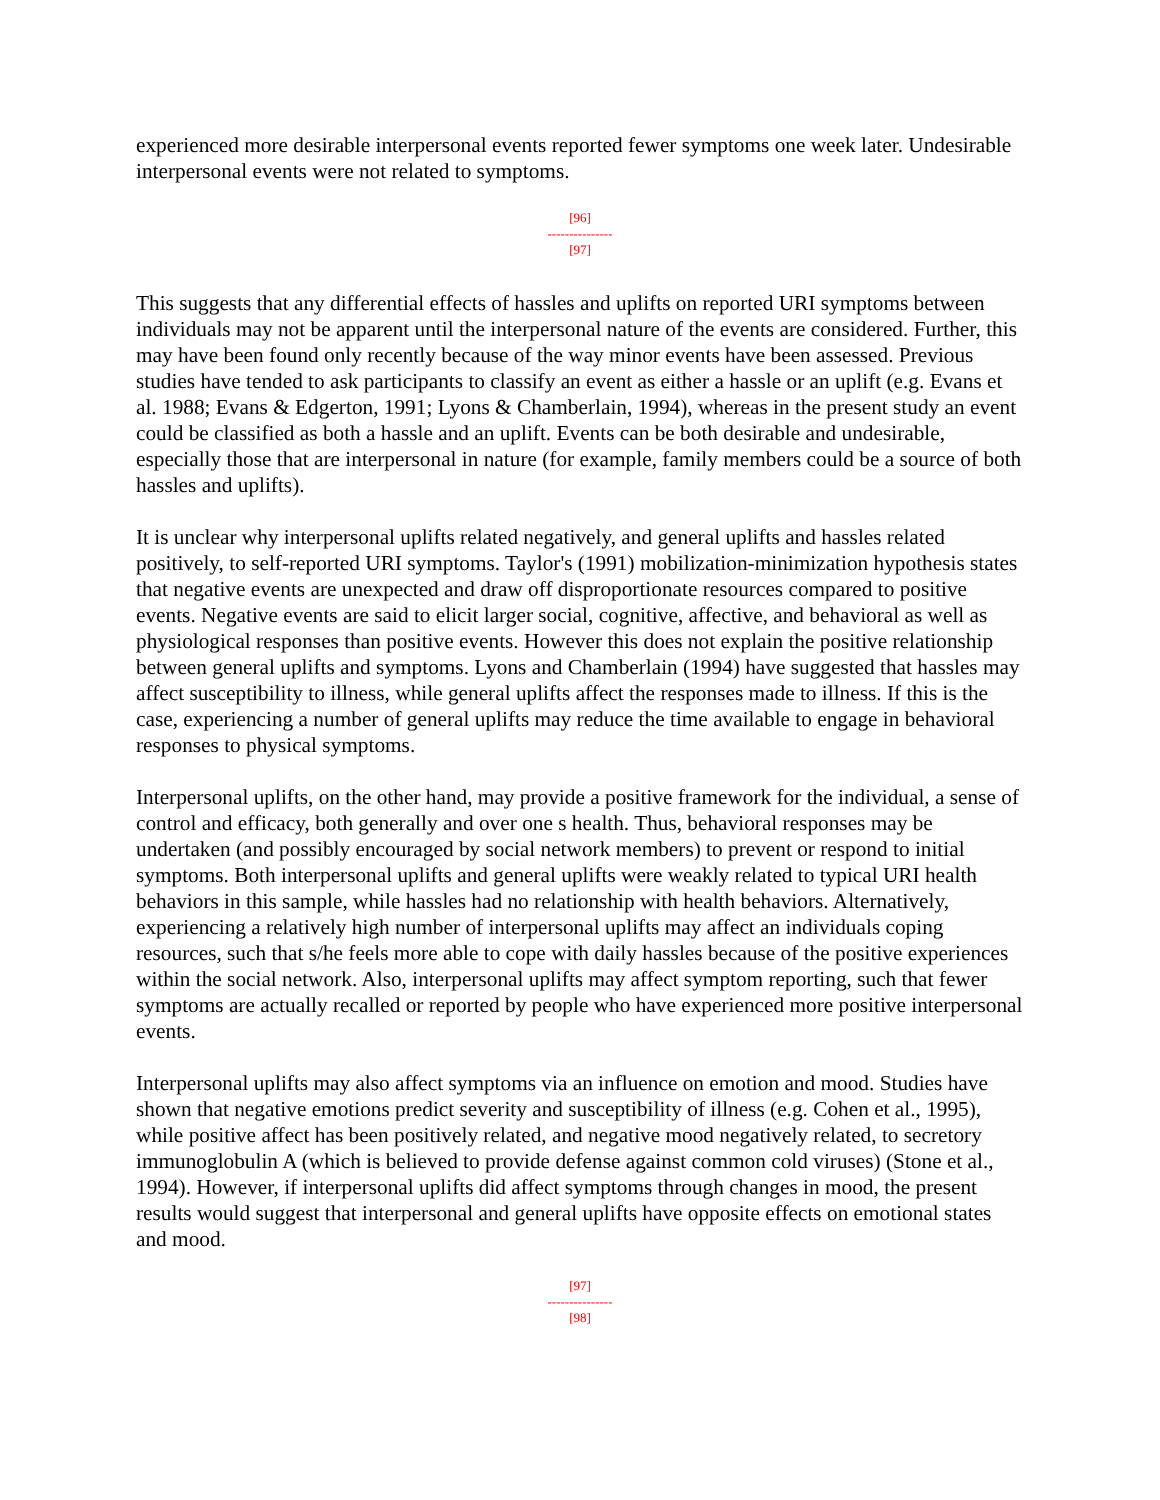experienced more desirable interpersonal events reported fewer symptoms one week later. Undesirable interpersonal events were not related to symptoms.
[96]
---------------
[97]
This suggests that any differential effects of hassles and uplifts on reported URI symptoms between individuals may not be apparent until the interpersonal nature of the events are considered. Further, this may have been found only recently because of the way minor events have been assessed. Previous studies have tended to ask participants to classify an event as either a hassle or an uplift (e.g. Evans et al. 1988; Evans & Edgerton, 1991; Lyons & Chamberlain, 1994), whereas in the present study an event could be classified as both a hassle and an uplift. Events can be both desirable and undesirable, especially those that are interpersonal in nature (for example, family members could be a source of both hassles and uplifts).
It is unclear why interpersonal uplifts related negatively, and general uplifts and hassles related positively, to self-reported URI symptoms. Taylor's (1991) mobilization-minimization hypothesis states that negative events are unexpected and draw off disproportionate resources compared to positive events. Negative events are said to elicit larger social, cognitive, affective, and behavioral as well as physiological responses than positive events. However this does not explain the positive relationship between general uplifts and symptoms. Lyons and Chamberlain (1994) have suggested that hassles may affect susceptibility to illness, while general uplifts affect the responses made to illness. If this is the case, experiencing a number of general uplifts may reduce the time available to engage in behavioral responses to physical symptoms.
Interpersonal uplifts, on the other hand, may provide a positive framework for the individual, a sense of control and efficacy, both generally and over one s health. Thus, behavioral responses may be undertaken (and possibly encouraged by social network members) to prevent or respond to initial symptoms. Both interpersonal uplifts and general uplifts were weakly related to typical URI health behaviors in this sample, while hassles had no relationship with health behaviors. Alternatively, experiencing a relatively high number of interpersonal uplifts may affect an individuals coping resources, such that s/he feels more able to cope with daily hassles because of the positive experiences within the social network. Also, interpersonal uplifts may affect symptom reporting, such that fewer symptoms are actually recalled or reported by people who have experienced more positive interpersonal events.
Interpersonal uplifts may also affect symptoms via an influence on emotion and mood. Studies have shown that negative emotions predict severity and susceptibility of illness (e.g. Cohen et al., 1995), while positive affect has been positively related, and negative mood negatively related, to secretory immunoglobulin A (which is believed to provide defense against common cold viruses) (Stone et al., 1994). However, if interpersonal uplifts did affect symptoms through changes in mood, the present results would suggest that interpersonal and general uplifts have opposite effects on emotional states and mood.
[97]
---------------
[98]